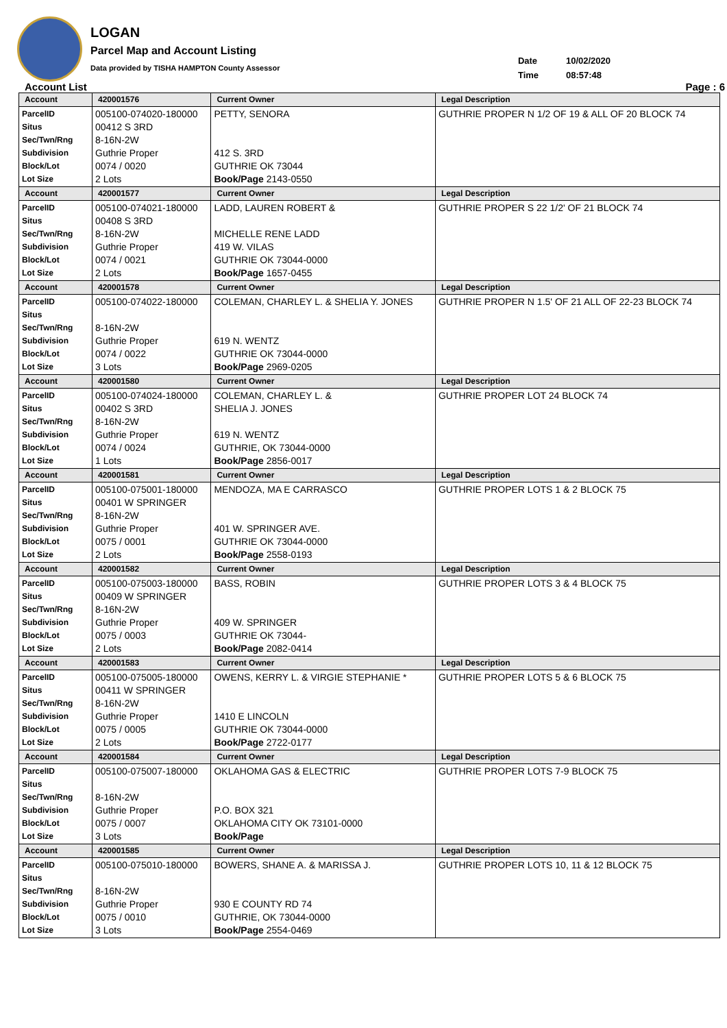LOGAN
Parcel Map and Account Listing
Data provided by TISHA HAMPTON County Assessor
Date 10/02/2020
Time 08:57:48
Account List Page : 6
| Account | 420001576 | Current Owner | Legal Description |
| ParcelID Situs Sec/Twn/Rng Subdivision Block/Lot Lot Size | 005100-074020-180000 00412 S 3RD 8-16N-2W Guthrie Proper 0074 / 0020 2 Lots | PETTY, SENORA 412 S. 3RD GUTHRIE OK 73044 Book/Page 2143-0550 | GUTHRIE PROPER N 1/2 OF 19 & ALL OF 20 BLOCK 74 |
| Account | 420001577 | Current Owner | Legal Description |
| ParcelID Situs Sec/Twn/Rng Subdivision Block/Lot Lot Size | 005100-074021-180000 00408 S 3RD 8-16N-2W Guthrie Proper 0074 / 0021 2 Lots | LADD, LAUREN ROBERT & MICHELLE RENE LADD 419 W. VILAS GUTHRIE OK 73044-0000 Book/Page 1657-0455 | GUTHRIE PROPER S 22 1/2' OF 21 BLOCK 74 |
| Account | 420001578 | Current Owner | Legal Description |
| ParcelID Situs Sec/Twn/Rng Subdivision Block/Lot Lot Size | 005100-074022-180000 8-16N-2W Guthrie Proper 0074 / 0022 3 Lots | COLEMAN, CHARLEY L. & SHELIA Y. JONES 619 N. WENTZ GUTHRIE OK 73044-0000 Book/Page 2969-0205 | GUTHRIE PROPER N 1.5' OF 21 ALL OF 22-23 BLOCK 74 |
| Account | 420001580 | Current Owner | Legal Description |
| ParcelID Situs Sec/Twn/Rng Subdivision Block/Lot Lot Size | 005100-074024-180000 00402 S 3RD 8-16N-2W Guthrie Proper 0074 / 0024 1 Lots | COLEMAN, CHARLEY L. & SHELIA J. JONES 619 N. WENTZ GUTHRIE, OK 73044-0000 Book/Page 2856-0017 | GUTHRIE PROPER LOT 24 BLOCK 74 |
| Account | 420001581 | Current Owner | Legal Description |
| ParcelID Situs Sec/Twn/Rng Subdivision Block/Lot Lot Size | 005100-075001-180000 00401 W SPRINGER 8-16N-2W Guthrie Proper 0075 / 0001 2 Lots | MENDOZA, MA E CARRASCO 401 W. SPRINGER AVE. GUTHRIE OK 73044-0000 Book/Page 2558-0193 | GUTHRIE PROPER LOTS 1 & 2 BLOCK 75 |
| Account | 420001582 | Current Owner | Legal Description |
| ParcelID Situs Sec/Twn/Rng Subdivision Block/Lot Lot Size | 005100-075003-180000 00409 W SPRINGER 8-16N-2W Guthrie Proper 0075 / 0003 2 Lots | BASS, ROBIN 409 W. SPRINGER GUTHRIE OK 73044- Book/Page 2082-0414 | GUTHRIE PROPER LOTS 3 & 4 BLOCK 75 |
| Account | 420001583 | Current Owner | Legal Description |
| ParcelID Situs Sec/Twn/Rng Subdivision Block/Lot Lot Size | 005100-075005-180000 00411 W SPRINGER 8-16N-2W Guthrie Proper 0075 / 0005 2 Lots | OWENS, KERRY L. & VIRGIE STEPHANIE * 1410 E LINCOLN GUTHRIE OK 73044-0000 Book/Page 2722-0177 | GUTHRIE PROPER LOTS 5 & 6 BLOCK 75 |
| Account | 420001584 | Current Owner | Legal Description |
| ParcelID Situs Sec/Twn/Rng Subdivision Block/Lot Lot Size | 005100-075007-180000 8-16N-2W Guthrie Proper 0075 / 0007 3 Lots | OKLAHOMA GAS & ELECTRIC P.O. BOX 321 OKLAHOMA CITY OK 73101-0000 Book/Page | GUTHRIE PROPER LOTS 7-9 BLOCK 75 |
| Account | 420001585 | Current Owner | Legal Description |
| ParcelID Situs Sec/Twn/Rng Subdivision Block/Lot Lot Size | 005100-075010-180000 8-16N-2W Guthrie Proper 0075 / 0010 3 Lots | BOWERS, SHANE A. & MARISSA J. 930 E COUNTY RD 74 GUTHRIE, OK 73044-0000 Book/Page 2554-0469 | GUTHRIE PROPER LOTS 10, 11 & 12 BLOCK 75 |